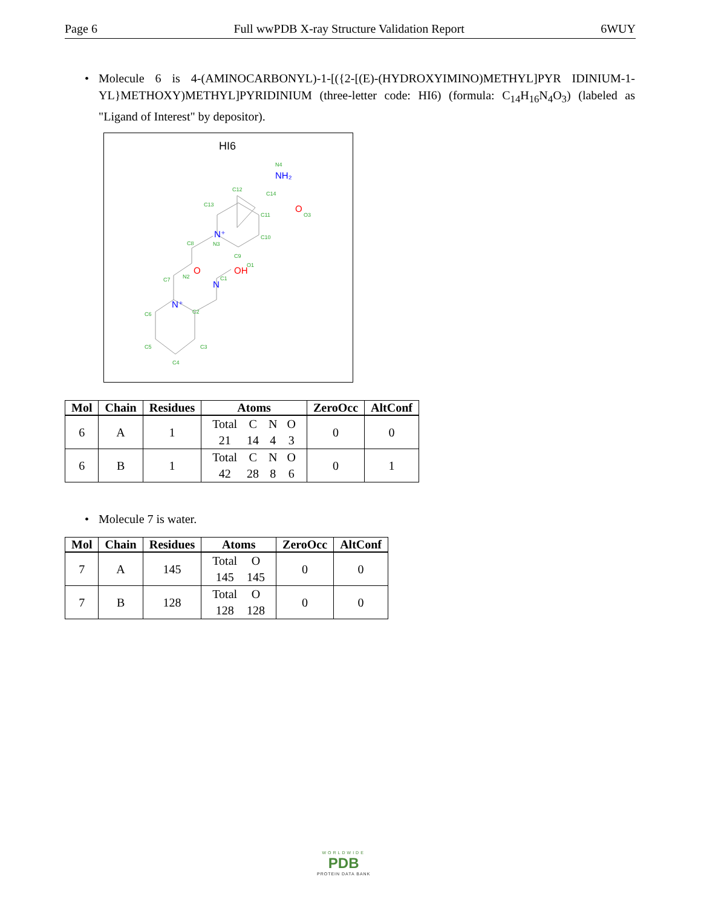Page 6 Full wwPDB X-ray Structure Validation Report 6WUY
•
Molecule 6 is 4-(AMINOCARBONYL)-1-[({2-[(E)-(HYDROXYIMINO)METHYL]PYR IDINIUM-1-YL}METHOXY)METHYL]PYRIDINIUM (three-letter code: HI6) (formula: C<sub>14</sub>H<sub>16</sub>N<sub>4</sub>O<sub>3</sub>) (labeled as "Ligand of Interest" by depositor).
HI6
N4
C12
C14
C13
C11
O3
C10
C8
N3
C9
O1
C7
N2
C1
C6
C2
C5
C3
C4
NH₂
O
N⁺
OH
O
N
N⁺
| Mol | Chain | Residues | Atoms | ZeroOcc | AltConf |
| --- | --- | --- | --- | --- | --- |
| 6 | A | 1 | / Total / C / N / O / / 21 / 14 / 4 / 3 / | 0 | 0 |
| 6 | B | 1 | / Total / C / N / O / / 42 / 28 / 8 / 6 / | 0 | 1 |
•
Molecule 7 is water.
| Mol | Chain | Residues | Atoms | ZeroOcc | AltConf |
| --- | --- | --- | --- | --- | --- |
| 7 | A | 145 | / Total / O / / 145 / 145 / | 0 | 0 |
| 7 | B | 128 | / Total / O / / 128 / 128 / | 0 | 0 |
WORLDWIDE
PDB
PROTEIN DATA BANK